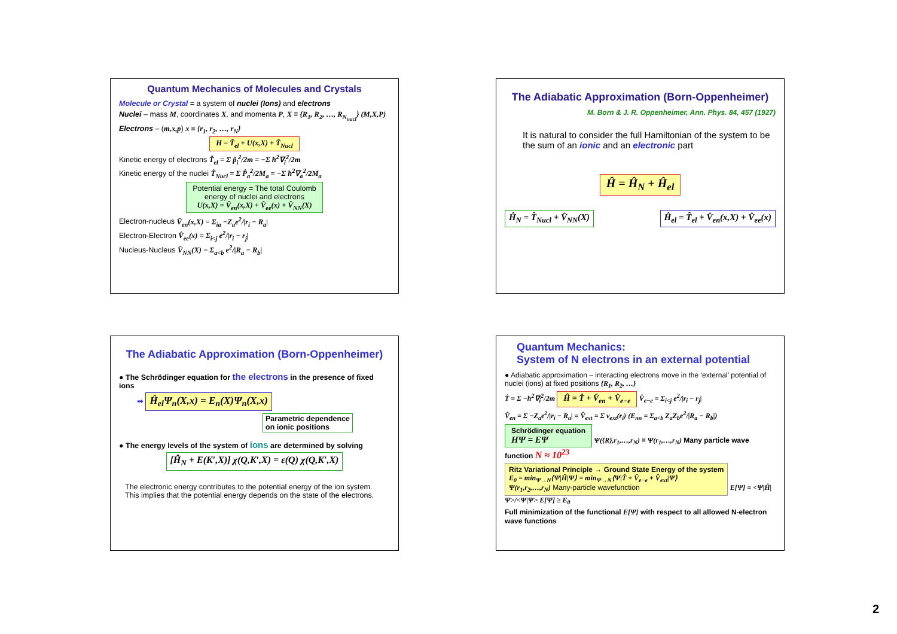Quantum Mechanics of Molecules and Crystals
Molecule or Crystal = a system of nuclei (Ions) and electrons
Nuclei – mass M, coordinates X, and momenta P, X ≡ {R<sub>1</sub>, R<sub>2</sub>, …, R<sub>N<sub>nucl</sub></sub>} (M,X,P)
Electrons – (m,x,p) x ≡ {r<sub>1</sub>, r<sub>2</sub>, …, r<sub>N</sub>}
H = T̂<sub>el</sub> + U(x,X) + T̂<sub>Nucl</sub>
Kinetic energy of electrons T̂<sub>el</sub> = Σ p̂<sub>i</sub><sup>2</sup>/2m = −Σ ħ<sup>2</sup>∇<sub>i</sub><sup>2</sup>/2m
Kinetic energy of the nuclei T̂<sub>Nucl</sub> = Σ P̂<sub>a</sub><sup>2</sup>/2M<sub>a</sub> = −Σ ħ<sup>2</sup>∇<sub>a</sub><sup>2</sup>/2M<sub>a</sub>
Potential energy = The total Coulomb
energy of nuclei and electrons
U(x,X) = V̂<sub>en</sub>(x,X) + V̂<sub>ee</sub>(x) + V̂<sub>NN</sub>(X)
Electron-nucleus V̂<sub>en</sub>(x,X) = Σ<sub>ia</sub> −Z<sub>a</sub>e<sup>2</sup>/|r<sub>i</sub> − R<sub>a</sub>|
Electron-Electron V̂<sub>ee</sub>(x) = Σ<sub>i<j</sub> e<sup>2</sup>/|r<sub>i</sub> − r<sub>j</sub>|
Nucleus-Nucleus V̂<sub>NN</sub>(X) = Σ<sub>a<b</sub> e<sup>2</sup>/|R<sub>a</sub> − R<sub>b</sub>|
The Adiabatic Approximation (Born-Oppenheimer)
M. Born & J. R. Oppenheimer, Ann. Phys. 84, 457 (1927)
It is natural to consider the full Hamiltonian of the system to be the sum of an ionic and an electronic part
Ĥ = Ĥ<sub>N</sub> + Ĥ<sub>el</sub>
Ĥ<sub>N</sub> = T̂<sub>Nucl</sub> + V̂<sub>NN</sub>(X) Ĥ<sub>el</sub> = T̂<sub>el</sub> + V̂<sub>en</sub>(x,X) + V̂<sub>ee</sub>(x)
The Adiabatic Approximation (Born-Oppenheimer)
● The Schrödinger equation for the electrons in the presence of fixed ions
➡ Ĥ<sub>el</sub>Ψ<sub>n</sub>(X,x) = E<sub>n</sub>(X)Ψ<sub>n</sub>(X,x)
Parametric dependence
on ionic positions
● The energy levels of the system of ions are determined by solving
[Ĥ<sub>N</sub> + E(K′,X)] χ(Q,K′,X) = ε(Q) χ(Q,K′,X)
The electronic energy contributes to the potential energy of the ion system.
This implies that the potential energy depends on the state of the electrons.
Quantum Mechanics:
System of N electrons in an external potential
● Adiabatic approximation – interacting electrons move in the ‘external’ potential of nuclei (ions) at fixed positions {R<sub>1</sub>, R<sub>2</sub>, …}
T̂ = Σ −ħ<sup>2</sup>∇<sub>i</sub><sup>2</sup>/2m Ĥ = T̂ + V̂<sub>en</sub> + V̂<sub>e−e</sub> V̂<sub>e−e</sub> = Σ<sub>i<j</sub> e<sup>2</sup>/|r<sub>i</sub> − r<sub>j</sub>|
V̂<sub>en</sub> = Σ −Z<sub>a</sub>e<sup>2</sup>/|r<sub>i</sub> − R<sub>a</sub>| = V̂<sub>ext</sub> = Σ v<sub>ext</sub>(r<sub>i</sub>) (E<sub>nn</sub> = Σ<sub>a<b</sub> Z<sub>a</sub>Z<sub>b</sub>e<sup>2</sup>/|R<sub>a</sub> − R<sub>b</sub>|)
Schrödinger equation
HΨ = EΨ Ψ({R},r<sub>1</sub>,…,r<sub>N</sub>) ≡ Ψ(r<sub>1</sub>,…,r<sub>N</sub>) Many particle wave function N ≈ 10<sup>23</sup>
Ritz Variational Principle → Ground State Energy of the system
E<sub>0</sub> = min<sub>Ψ→N</sub>⟨Ψ|Ĥ|Ψ⟩ = min<sub>Ψ→N</sub>⟨Ψ|T̂ + V̂<sub>e−e</sub> + V̂<sub>ext</sub>|Ψ⟩
Ψ(r<sub>1</sub>,r<sub>2</sub>,…,r<sub>N</sub>) Many-particle wavefunction E[Ψ] = <Ψ|Ĥ|Ψ>/<Ψ|Ψ> E[Ψ] ≥ E<sub>0</sub>
Full minimization of the functional E[Ψ] with respect to all allowed N-electron wave functions
2